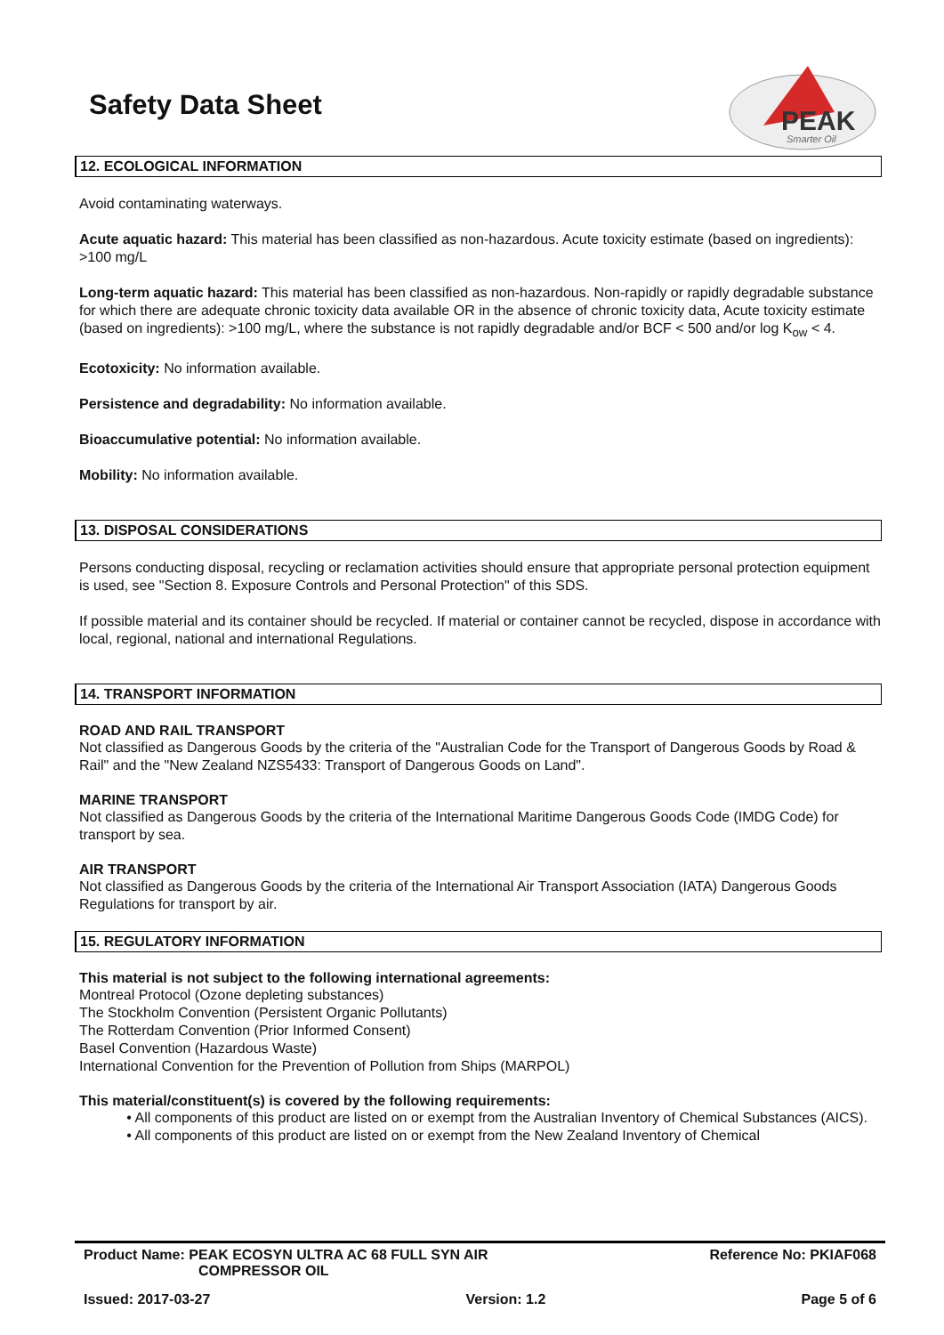PEAK
Smarter Oil
Safety Data Sheet
12. ECOLOGICAL INFORMATION
Avoid contaminating waterways.
Acute aquatic hazard: This material has been classified as non-hazardous. Acute toxicity estimate (based on ingredients): >100 mg/L
Long-term aquatic hazard: This material has been classified as non-hazardous. Non-rapidly or rapidly degradable substance for which there are adequate chronic toxicity data available OR in the absence of chronic toxicity data, Acute toxicity estimate (based on ingredients): >100 mg/L, where the substance is not rapidly degradable and/or BCF < 500 and/or log K<sub>ow</sub> < 4.
Ecotoxicity: No information available.
Persistence and degradability: No information available.
Bioaccumulative potential: No information available.
Mobility: No information available.
13. DISPOSAL CONSIDERATIONS
Persons conducting disposal, recycling or reclamation activities should ensure that appropriate personal protection equipment is used, see "Section 8. Exposure Controls and Personal Protection" of this SDS.
If possible material and its container should be recycled. If material or container cannot be recycled, dispose in accordance with local, regional, national and international Regulations.
14. TRANSPORT INFORMATION
ROAD AND RAIL TRANSPORT
Not classified as Dangerous Goods by the criteria of the "Australian Code for the Transport of Dangerous Goods by Road & Rail" and the "New Zealand NZS5433: Transport of Dangerous Goods on Land".
MARINE TRANSPORT
Not classified as Dangerous Goods by the criteria of the International Maritime Dangerous Goods Code (IMDG Code) for transport by sea.
AIR TRANSPORT
Not classified as Dangerous Goods by the criteria of the International Air Transport Association (IATA) Dangerous Goods Regulations for transport by air.
15. REGULATORY INFORMATION
This material is not subject to the following international agreements:
Montreal Protocol (Ozone depleting substances)
The Stockholm Convention (Persistent Organic Pollutants)
The Rotterdam Convention (Prior Informed Consent)
Basel Convention (Hazardous Waste)
International Convention for the Prevention of Pollution from Ships (MARPOL)
This material/constituent(s) is covered by the following requirements:
• All components of this product are listed on or exempt from the Australian Inventory of Chemical Substances (AICS).
• All components of this product are listed on or exempt from the New Zealand Inventory of Chemical
Product Name: PEAK ECOSYN ULTRA AC 68 FULL SYN AIR
COMPRESSOR OIL Reference No: PKIAF068
Issued: 2017-03-27 Version: 1.2 Page 5 of 6